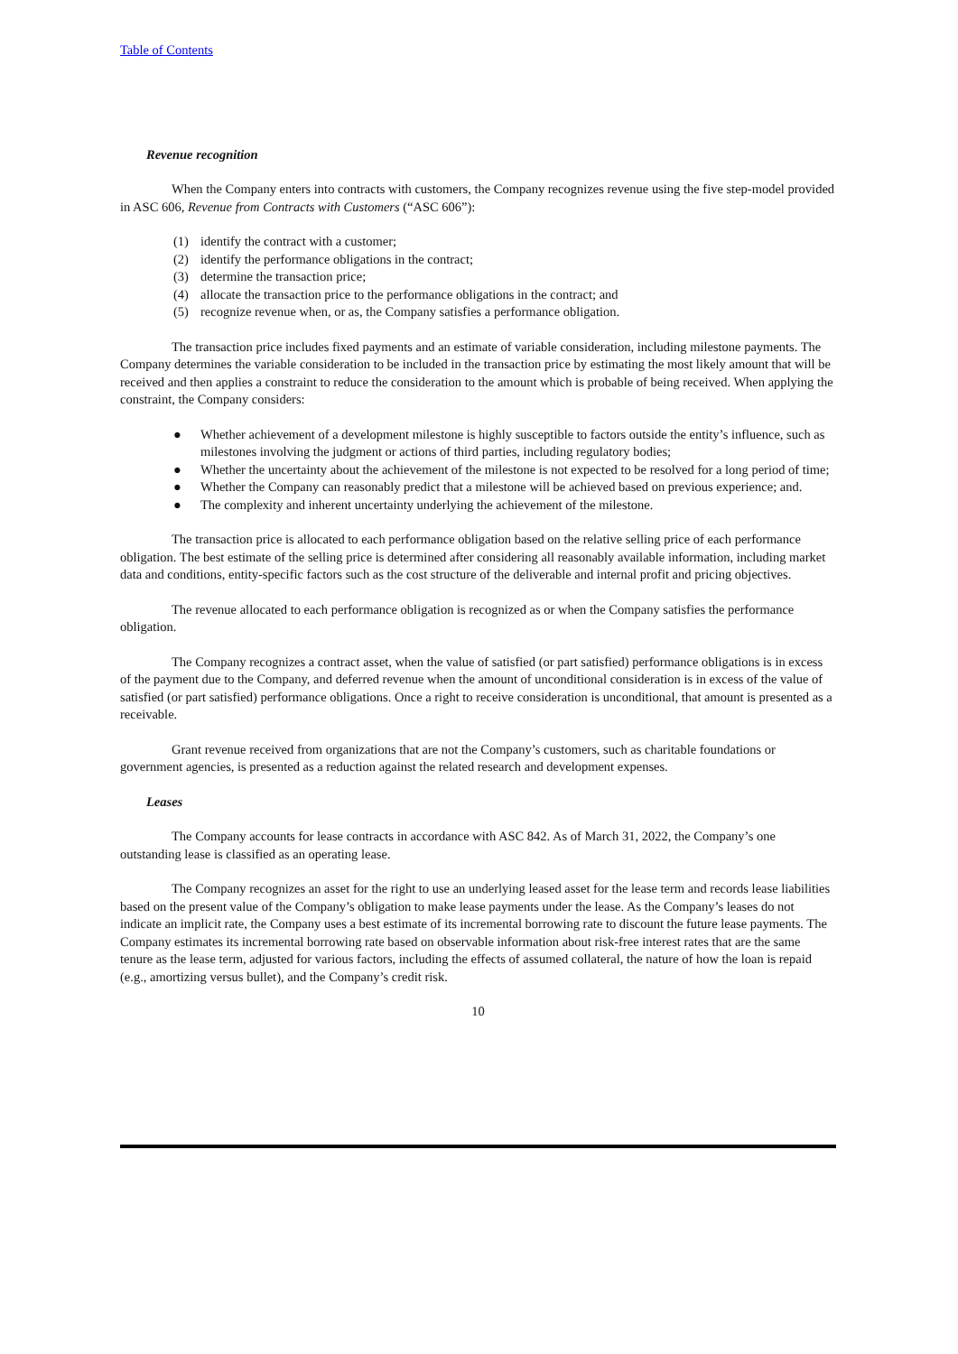Table of Contents
Revenue recognition
When the Company enters into contracts with customers, the Company recognizes revenue using the five step-model provided in ASC 606, Revenue from Contracts with Customers (“ASC 606”):
(1) identify the contract with a customer;
(2) identify the performance obligations in the contract;
(3) determine the transaction price;
(4) allocate the transaction price to the performance obligations in the contract; and
(5) recognize revenue when, or as, the Company satisfies a performance obligation.
The transaction price includes fixed payments and an estimate of variable consideration, including milestone payments. The Company determines the variable consideration to be included in the transaction price by estimating the most likely amount that will be received and then applies a constraint to reduce the consideration to the amount which is probable of being received. When applying the constraint, the Company considers:
● Whether achievement of a development milestone is highly susceptible to factors outside the entity’s influence, such as milestones involving the judgment or actions of third parties, including regulatory bodies;
● Whether the uncertainty about the achievement of the milestone is not expected to be resolved for a long period of time;
● Whether the Company can reasonably predict that a milestone will be achieved based on previous experience; and.
● The complexity and inherent uncertainty underlying the achievement of the milestone.
The transaction price is allocated to each performance obligation based on the relative selling price of each performance obligation. The best estimate of the selling price is determined after considering all reasonably available information, including market data and conditions, entity-specific factors such as the cost structure of the deliverable and internal profit and pricing objectives.
The revenue allocated to each performance obligation is recognized as or when the Company satisfies the performance obligation.
The Company recognizes a contract asset, when the value of satisfied (or part satisfied) performance obligations is in excess of the payment due to the Company, and deferred revenue when the amount of unconditional consideration is in excess of the value of satisfied (or part satisfied) performance obligations. Once a right to receive consideration is unconditional, that amount is presented as a receivable.
Grant revenue received from organizations that are not the Company’s customers, such as charitable foundations or government agencies, is presented as a reduction against the related research and development expenses.
Leases
The Company accounts for lease contracts in accordance with ASC 842. As of March 31, 2022, the Company’s one outstanding lease is classified as an operating lease.
The Company recognizes an asset for the right to use an underlying leased asset for the lease term and records lease liabilities based on the present value of the Company’s obligation to make lease payments under the lease. As the Company’s leases do not indicate an implicit rate, the Company uses a best estimate of its incremental borrowing rate to discount the future lease payments. The Company estimates its incremental borrowing rate based on observable information about risk-free interest rates that are the same tenure as the lease term, adjusted for various factors, including the effects of assumed collateral, the nature of how the loan is repaid (e.g., amortizing versus bullet), and the Company’s credit risk.
10